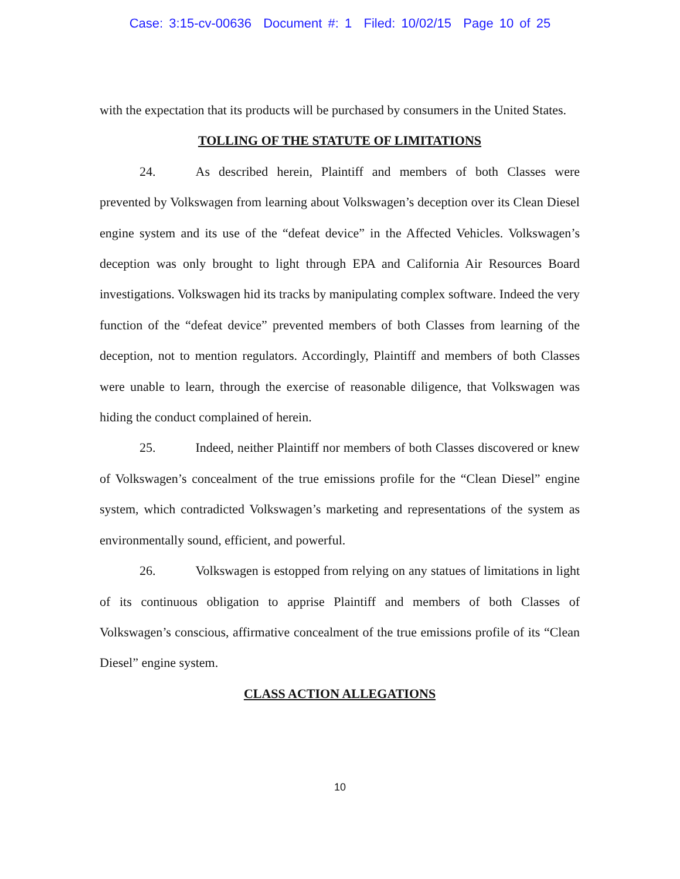Case: 3:15-cv-00636 Document #: 1 Filed: 10/02/15 Page 10 of 25
with the expectation that its products will be purchased by consumers in the United States.
TOLLING OF THE STATUTE OF LIMITATIONS
24. As described herein, Plaintiff and members of both Classes were prevented by Volkswagen from learning about Volkswagen’s deception over its Clean Diesel engine system and its use of the “defeat device” in the Affected Vehicles. Volkswagen’s deception was only brought to light through EPA and California Air Resources Board investigations. Volkswagen hid its tracks by manipulating complex software. Indeed the very function of the “defeat device” prevented members of both Classes from learning of the deception, not to mention regulators. Accordingly, Plaintiff and members of both Classes were unable to learn, through the exercise of reasonable diligence, that Volkswagen was hiding the conduct complained of herein.
25. Indeed, neither Plaintiff nor members of both Classes discovered or knew of Volkswagen’s concealment of the true emissions profile for the “Clean Diesel” engine system, which contradicted Volkswagen’s marketing and representations of the system as environmentally sound, efficient, and powerful.
26. Volkswagen is estopped from relying on any statues of limitations in light of its continuous obligation to apprise Plaintiff and members of both Classes of Volkswagen’s conscious, affirmative concealment of the true emissions profile of its “Clean Diesel” engine system.
CLASS ACTION ALLEGATIONS
10